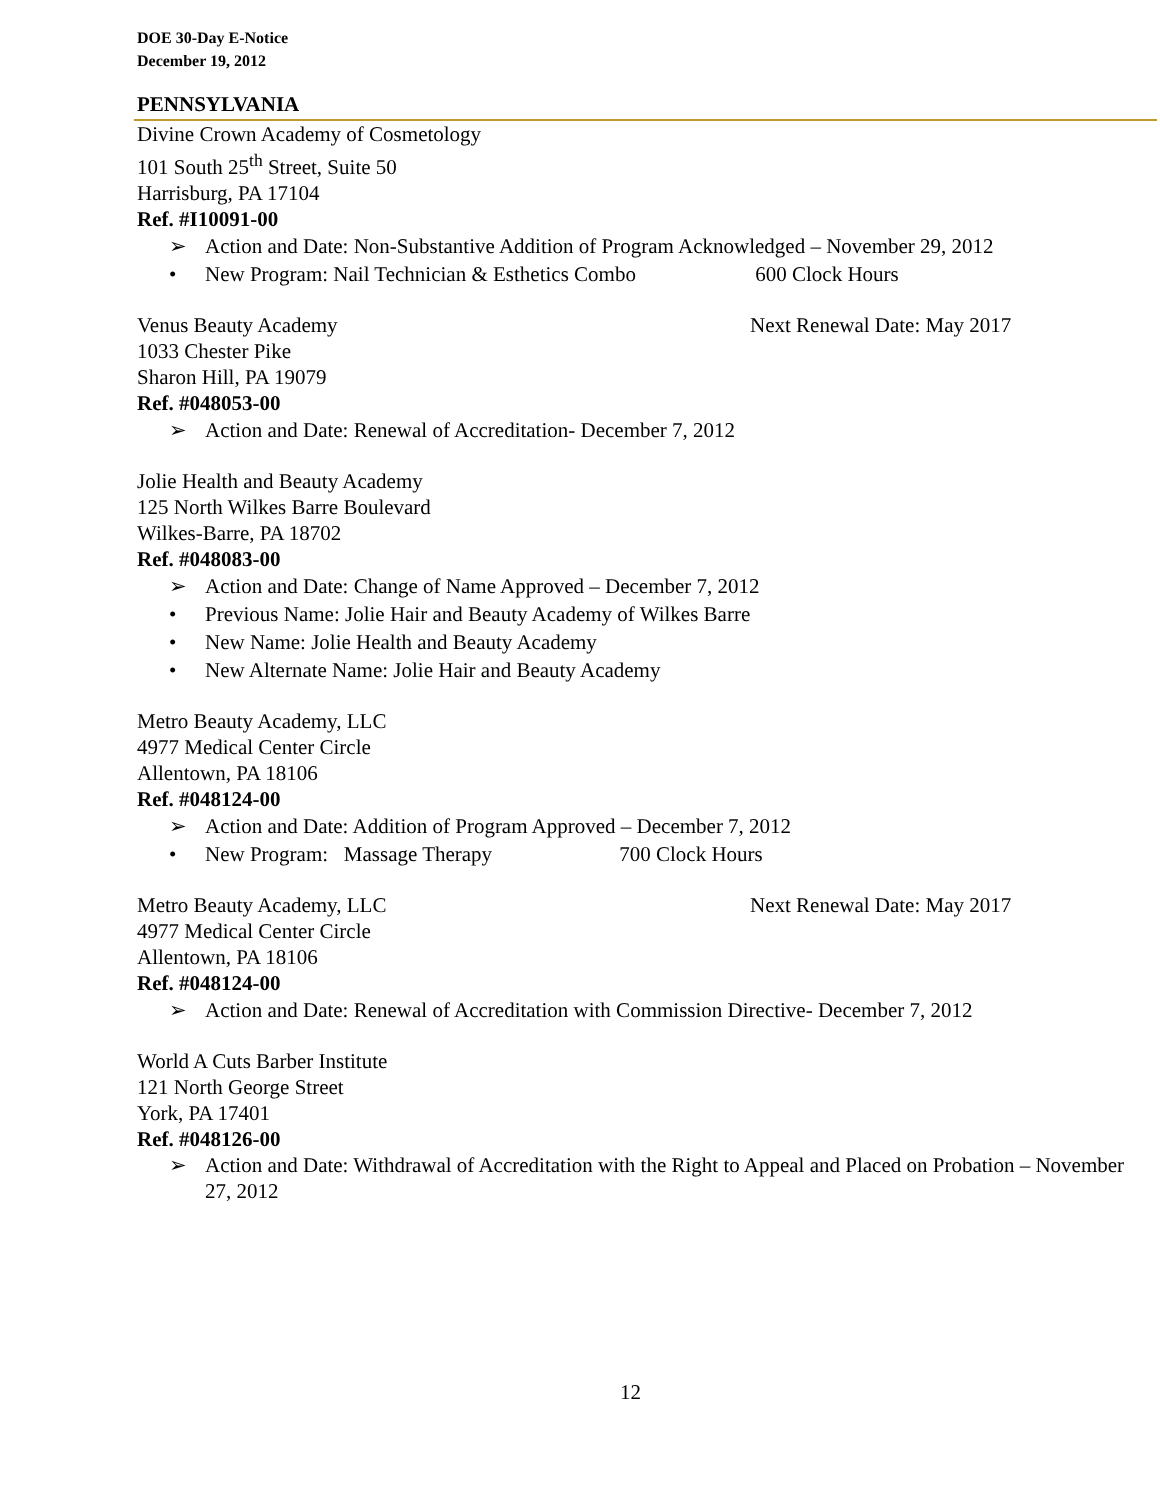DOE 30-Day E-Notice
December 19, 2012
PENNSYLVANIA
Divine Crown Academy of Cosmetology
101 South 25<sup>th</sup> Street, Suite 50
Harrisburg, PA 17104
Ref. #I10091-00
➢ Action and Date: Non-Substantive Addition of Program Acknowledged – November 29, 2012
• New Program: Nail Technician & Esthetics Combo 600 Clock Hours
Venus Beauty Academy Next Renewal Date: May 2017
1033 Chester Pike
Sharon Hill, PA 19079
Ref. #048053-00
➢ Action and Date: Renewal of Accreditation- December 7, 2012
Jolie Health and Beauty Academy
125 North Wilkes Barre Boulevard
Wilkes-Barre, PA 18702
Ref. #048083-00
➢ Action and Date: Change of Name Approved – December 7, 2012
• Previous Name: Jolie Hair and Beauty Academy of Wilkes Barre
• New Name: Jolie Health and Beauty Academy
• New Alternate Name: Jolie Hair and Beauty Academy
Metro Beauty Academy, LLC
4977 Medical Center Circle
Allentown, PA 18106
Ref. #048124-00
➢ Action and Date: Addition of Program Approved – December 7, 2012
• New Program: Massage Therapy 700 Clock Hours
Metro Beauty Academy, LLC Next Renewal Date: May 2017
4977 Medical Center Circle
Allentown, PA 18106
Ref. #048124-00
➢ Action and Date: Renewal of Accreditation with Commission Directive- December 7, 2012
World A Cuts Barber Institute
121 North George Street
York, PA 17401
Ref. #048126-00
➢ Action and Date: Withdrawal of Accreditation with the Right to Appeal and Placed on Probation – November 27, 2012
12